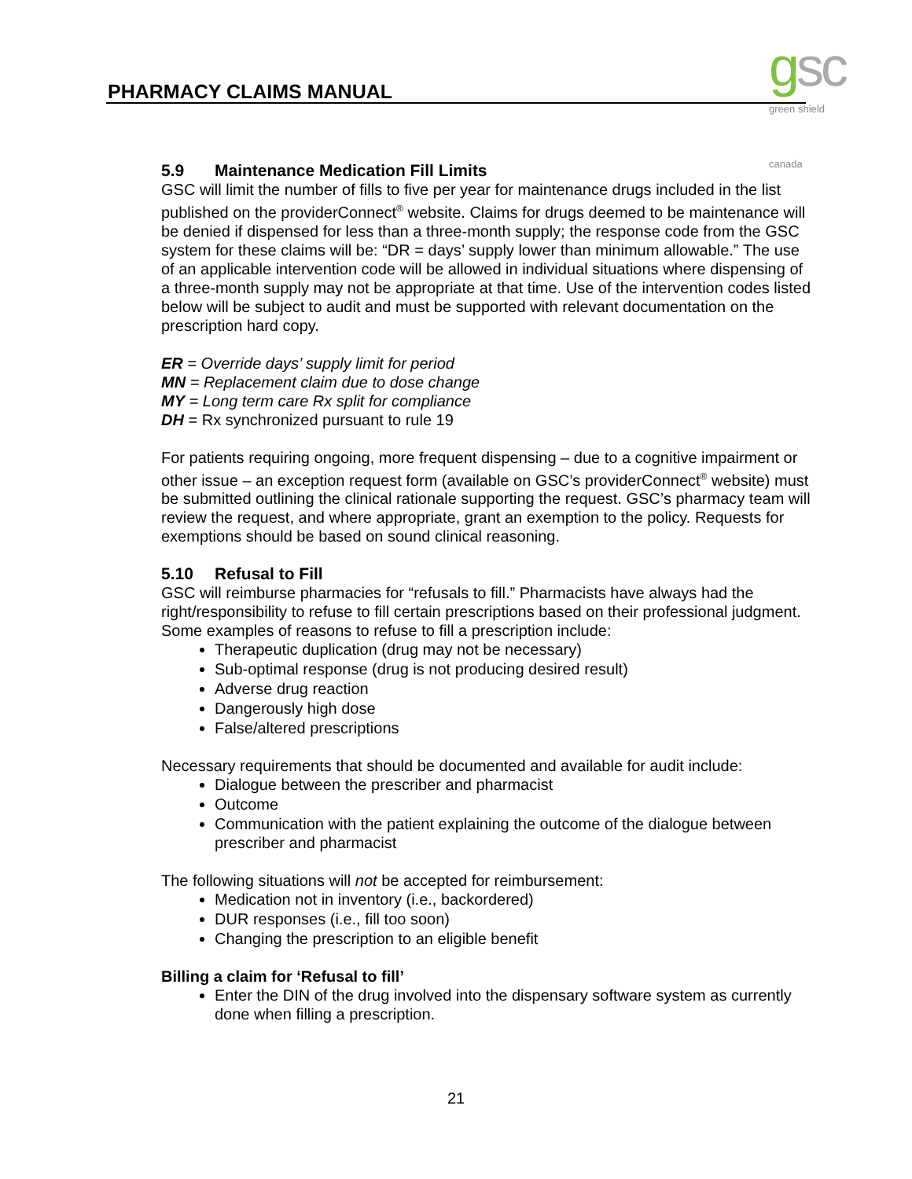PHARMACY CLAIMS MANUAL gsc green shield canada
5.9 Maintenance Medication Fill Limits
GSC will limit the number of fills to five per year for maintenance drugs included in the list published on the providerConnect<sup>®</sup> website. Claims for drugs deemed to be maintenance will be denied if dispensed for less than a three-month supply; the response code from the GSC system for these claims will be: “DR = days’ supply lower than minimum allowable.” The use of an applicable intervention code will be allowed in individual situations where dispensing of a three-month supply may not be appropriate at that time. Use of the intervention codes listed below will be subject to audit and must be supported with relevant documentation on the prescription hard copy.
ER = Override days’ supply limit for period
MN = Replacement claim due to dose change
MY = Long term care Rx split for compliance
DH = Rx synchronized pursuant to rule 19
For patients requiring ongoing, more frequent dispensing – due to a cognitive impairment or other issue – an exception request form (available on GSC’s providerConnect<sup>®</sup> website) must be submitted outlining the clinical rationale supporting the request. GSC’s pharmacy team will review the request, and where appropriate, grant an exemption to the policy. Requests for exemptions should be based on sound clinical reasoning.
5.10 Refusal to Fill
GSC will reimburse pharmacies for “refusals to fill.” Pharmacists have always had the right/responsibility to refuse to fill certain prescriptions based on their professional judgment. Some examples of reasons to refuse to fill a prescription include:
Therapeutic duplication (drug may not be necessary)
Sub-optimal response (drug is not producing desired result)
Adverse drug reaction
Dangerously high dose
False/altered prescriptions
Necessary requirements that should be documented and available for audit include:
Dialogue between the prescriber and pharmacist
Outcome
Communication with the patient explaining the outcome of the dialogue between prescriber and pharmacist
The following situations will not be accepted for reimbursement:
Medication not in inventory (i.e., backordered)
DUR responses (i.e., fill too soon)
Changing the prescription to an eligible benefit
Billing a claim for ‘Refusal to fill’
Enter the DIN of the drug involved into the dispensary software system as currently done when filling a prescription.
21